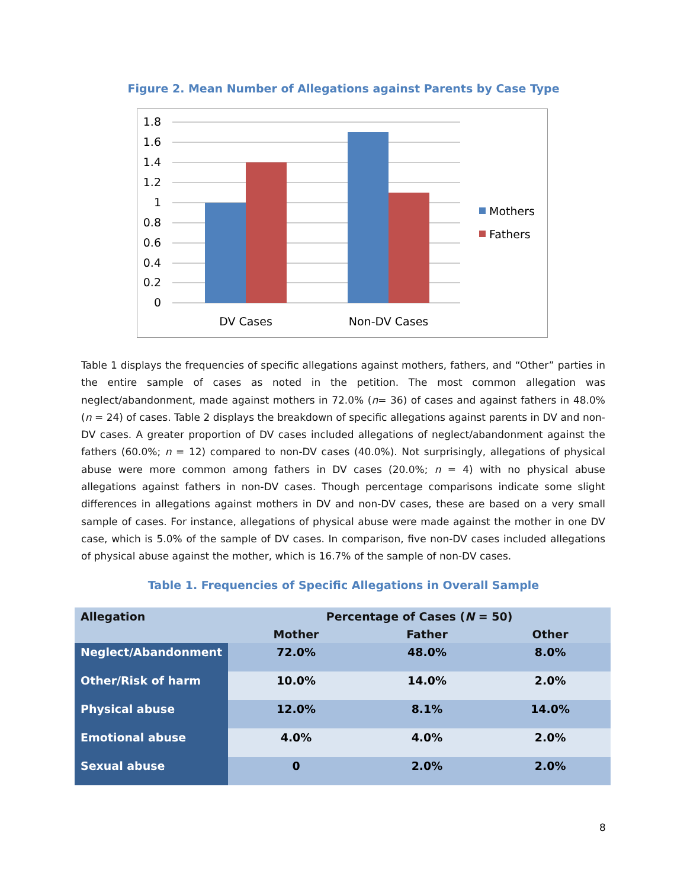Figure 2. Mean Number of Allegations against Parents by Case Type
1.8
1.6
1.4
1.2
1
0.8
0.6
0.4
0.2
0
DV Cases
Non-DV Cases
Mothers
Fathers
Table 1 displays the frequencies of specific allegations against mothers, fathers, and “Other” parties in the entire sample of cases as noted in the petition. The most common allegation was neglect/abandonment, made against mothers in 72.0% (n= 36) of cases and against fathers in 48.0% (n = 24) of cases. Table 2 displays the breakdown of specific allegations against parents in DV and non-DV cases. A greater proportion of DV cases included allegations of neglect/abandonment against the fathers (60.0%; n = 12) compared to non-DV cases (40.0%). Not surprisingly, allegations of physical abuse were more common among fathers in DV cases (20.0%; n = 4) with no physical abuse allegations against fathers in non-DV cases. Though percentage comparisons indicate some slight differences in allegations against mothers in DV and non-DV cases, these are based on a very small sample of cases. For instance, allegations of physical abuse were made against the mother in one DV case, which is 5.0% of the sample of DV cases. In comparison, five non-DV cases included allegations of physical abuse against the mother, which is 16.7% of the sample of non-DV cases.
Table 1. Frequencies of Specific Allegations in Overall Sample
| Allegation | Percentage of Cases ( N = 50) | | |
| --- | --- | --- | --- |
| | Mother | Father | Other |
| Neglect/Abandonment | 72.0% | 48.0% | 8.0% |
| Other/Risk of harm | 10.0% | 14.0% | 2.0% |
| Physical abuse | 12.0% | 8.1% | 14.0% |
| Emotional abuse | 4.0% | 4.0% | 2.0% |
| Sexual abuse | 0 | 2.0% | 2.0% |
8